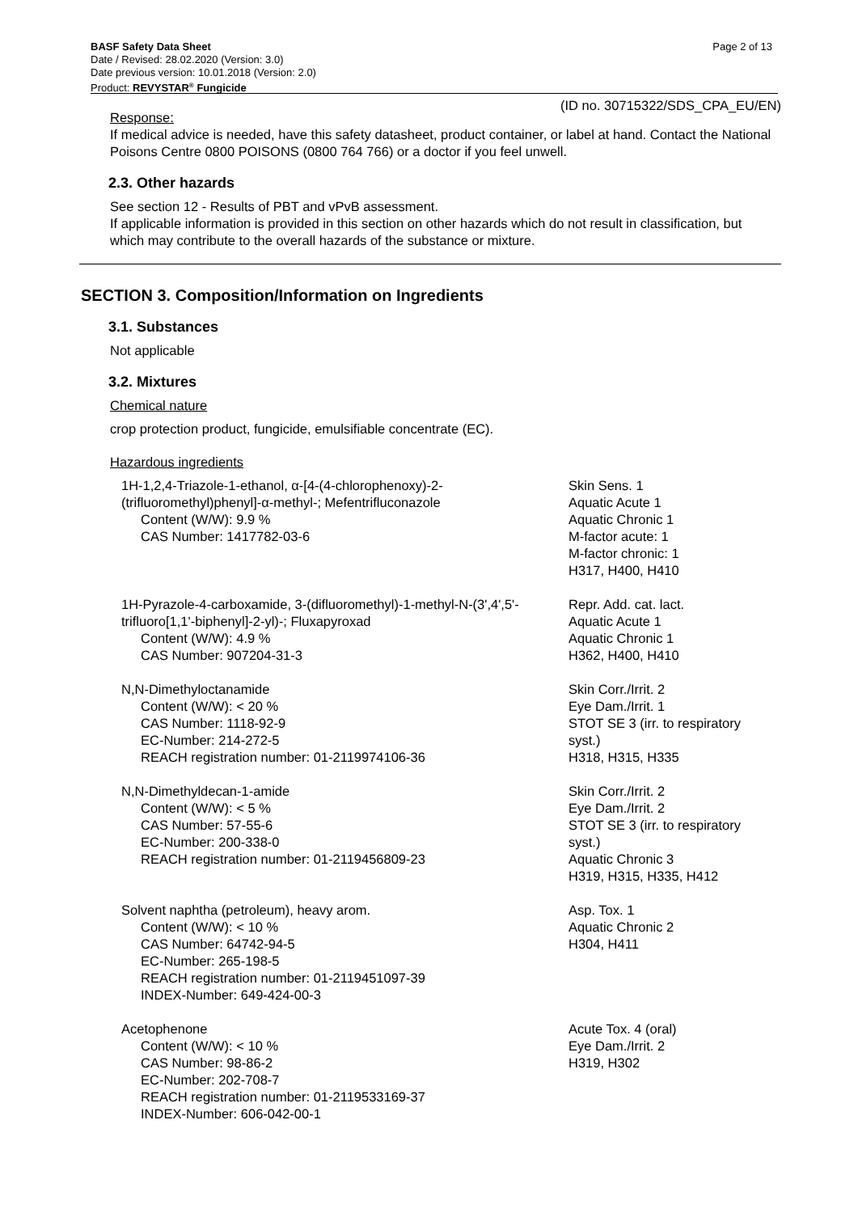BASF Safety Data Sheet Page 2 of 13
Date / Revised: 28.02.2020 (Version: 3.0)
Date previous version: 10.01.2018 (Version: 2.0)
Product: REVYSTAR<sup>®</sup> Fungicide
(ID no. 30715322/SDS_CPA_EU/EN)
Response:
If medical advice is needed, have this safety datasheet, product container, or label at hand. Contact the National Poisons Centre 0800 POISONS (0800 764 766) or a doctor if you feel unwell.
2.3. Other hazards
See section 12 - Results of PBT and vPvB assessment.
If applicable information is provided in this section on other hazards which do not result in classification, but which may contribute to the overall hazards of the substance or mixture.
SECTION 3. Composition/Information on Ingredients
3.1. Substances
Not applicable
3.2. Mixtures
Chemical nature
crop protection product, fungicide, emulsifiable concentrate (EC).
Hazardous ingredients
| 1H-1,2,4-Triazole-1-ethanol, α-[4-(4-chlorophenoxy)-2-(trifluoromethyl)phenyl]-α-methyl-; Mefentrifluconazole Content (W/W): 9.9 % CAS Number: 1417782-03-6 | Skin Sens. 1 Aquatic Acute 1 Aquatic Chronic 1 M-factor acute: 1 M-factor chronic: 1 H317, H400, H410 |
| 1H-Pyrazole-4-carboxamide, 3-(difluoromethyl)-1-methyl-N-(3',4',5'-trifluoro[1,1'-biphenyl]-2-yl)-; Fluxapyroxad Content (W/W): 4.9 % CAS Number: 907204-31-3 | Repr. Add. cat. lact. Aquatic Acute 1 Aquatic Chronic 1 H362, H400, H410 |
| N,N-Dimethyloctanamide Content (W/W): < 20 % CAS Number: 1118-92-9 EC-Number: 214-272-5 REACH registration number: 01-2119974106-36 | Skin Corr./Irrit. 2 Eye Dam./Irrit. 1 STOT SE 3 (irr. to respiratory syst.) H318, H315, H335 |
| N,N-Dimethyldecan-1-amide Content (W/W): < 5 % CAS Number: 57-55-6 EC-Number: 200-338-0 REACH registration number: 01-2119456809-23 | Skin Corr./Irrit. 2 Eye Dam./Irrit. 2 STOT SE 3 (irr. to respiratory syst.) Aquatic Chronic 3 H319, H315, H335, H412 |
| Solvent naphtha (petroleum), heavy arom. Content (W/W): < 10 % CAS Number: 64742-94-5 EC-Number: 265-198-5 REACH registration number: 01-2119451097-39 INDEX-Number: 649-424-00-3 | Asp. Tox. 1 Aquatic Chronic 2 H304, H411 |
| Acetophenone Content (W/W): < 10 % CAS Number: 98-86-2 EC-Number: 202-708-7 REACH registration number: 01-2119533169-37 INDEX-Number: 606-042-00-1 | Acute Tox. 4 (oral) Eye Dam./Irrit. 2 H319, H302 |